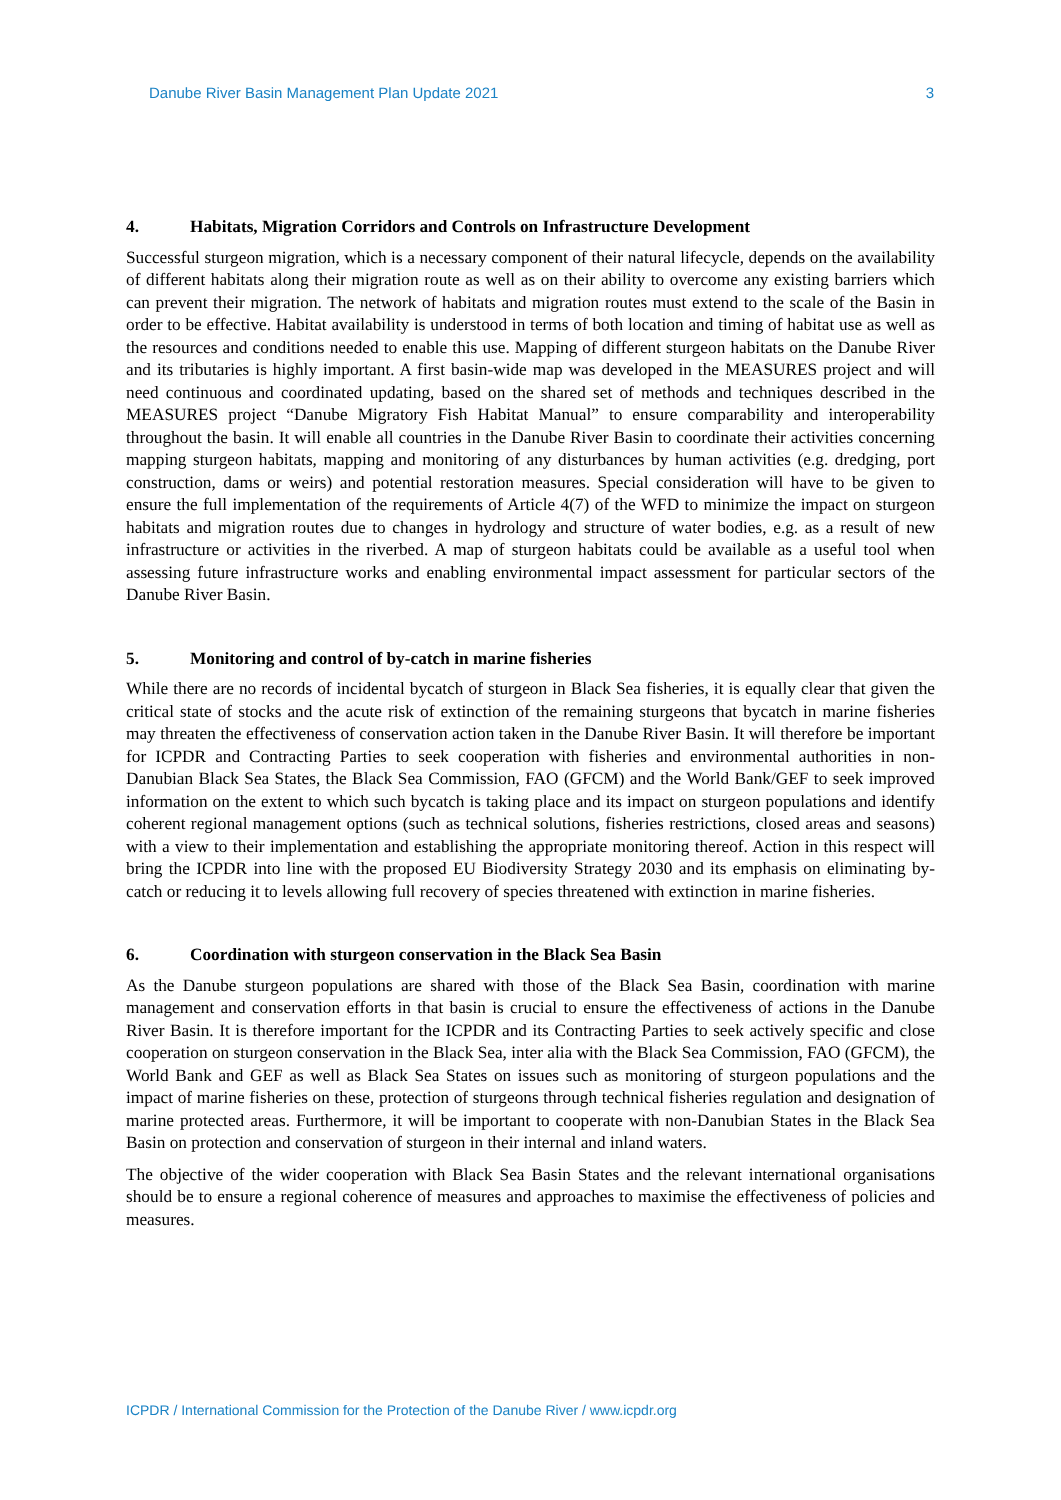Danube River Basin Management Plan Update 2021 3
4. Habitats, Migration Corridors and Controls on Infrastructure Development
Successful sturgeon migration, which is a necessary component of their natural lifecycle, depends on the availability of different habitats along their migration route as well as on their ability to overcome any existing barriers which can prevent their migration. The network of habitats and migration routes must extend to the scale of the Basin in order to be effective. Habitat availability is understood in terms of both location and timing of habitat use as well as the resources and conditions needed to enable this use. Mapping of different sturgeon habitats on the Danube River and its tributaries is highly important. A first basin-wide map was developed in the MEASURES project and will need continuous and coordinated updating, based on the shared set of methods and techniques described in the MEASURES project “Danube Migratory Fish Habitat Manual” to ensure comparability and interoperability throughout the basin. It will enable all countries in the Danube River Basin to coordinate their activities concerning mapping sturgeon habitats, mapping and monitoring of any disturbances by human activities (e.g. dredging, port construction, dams or weirs) and potential restoration measures. Special consideration will have to be given to ensure the full implementation of the requirements of Article 4(7) of the WFD to minimize the impact on sturgeon habitats and migration routes due to changes in hydrology and structure of water bodies, e.g. as a result of new infrastructure or activities in the riverbed. A map of sturgeon habitats could be available as a useful tool when assessing future infrastructure works and enabling environmental impact assessment for particular sectors of the Danube River Basin.
5. Monitoring and control of by-catch in marine fisheries
While there are no records of incidental bycatch of sturgeon in Black Sea fisheries, it is equally clear that given the critical state of stocks and the acute risk of extinction of the remaining sturgeons that bycatch in marine fisheries may threaten the effectiveness of conservation action taken in the Danube River Basin. It will therefore be important for ICPDR and Contracting Parties to seek cooperation with fisheries and environmental authorities in non-Danubian Black Sea States, the Black Sea Commission, FAO (GFCM) and the World Bank/GEF to seek improved information on the extent to which such bycatch is taking place and its impact on sturgeon populations and identify coherent regional management options (such as technical solutions, fisheries restrictions, closed areas and seasons) with a view to their implementation and establishing the appropriate monitoring thereof. Action in this respect will bring the ICPDR into line with the proposed EU Biodiversity Strategy 2030 and its emphasis on eliminating by-catch or reducing it to levels allowing full recovery of species threatened with extinction in marine fisheries.
6. Coordination with sturgeon conservation in the Black Sea Basin
As the Danube sturgeon populations are shared with those of the Black Sea Basin, coordination with marine management and conservation efforts in that basin is crucial to ensure the effectiveness of actions in the Danube River Basin. It is therefore important for the ICPDR and its Contracting Parties to seek actively specific and close cooperation on sturgeon conservation in the Black Sea, inter alia with the Black Sea Commission, FAO (GFCM), the World Bank and GEF as well as Black Sea States on issues such as monitoring of sturgeon populations and the impact of marine fisheries on these, protection of sturgeons through technical fisheries regulation and designation of marine protected areas. Furthermore, it will be important to cooperate with non-Danubian States in the Black Sea Basin on protection and conservation of sturgeon in their internal and inland waters.
The objective of the wider cooperation with Black Sea Basin States and the relevant international organisations should be to ensure a regional coherence of measures and approaches to maximise the effectiveness of policies and measures.
ICPDR / International Commission for the Protection of the Danube River / www.icpdr.org